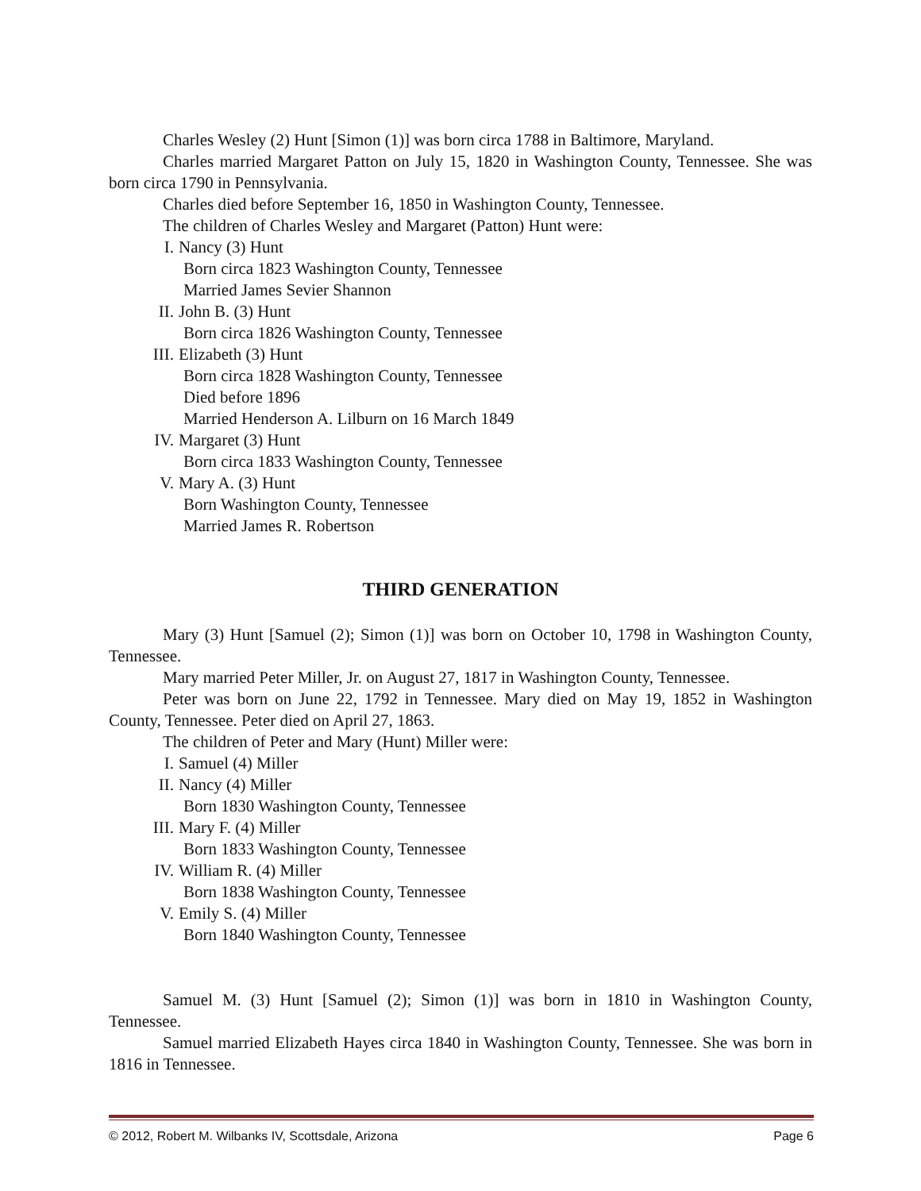Charles Wesley (2) Hunt [Simon (1)] was born circa 1788 in Baltimore, Maryland.
Charles married Margaret Patton on July 15, 1820 in Washington County, Tennessee. She was born circa 1790 in Pennsylvania.
Charles died before September 16, 1850 in Washington County, Tennessee.
The children of Charles Wesley and Margaret (Patton) Hunt were:
I. Nancy (3) Hunt
Born circa 1823 Washington County, Tennessee
Married James Sevier Shannon
II. John B. (3) Hunt
Born circa 1826 Washington County, Tennessee
III. Elizabeth (3) Hunt
Born circa 1828 Washington County, Tennessee
Died before 1896
Married Henderson A. Lilburn on 16 March 1849
IV. Margaret (3) Hunt
Born circa 1833 Washington County, Tennessee
V. Mary A. (3) Hunt
Born Washington County, Tennessee
Married James R. Robertson
THIRD GENERATION
Mary (3) Hunt [Samuel (2); Simon (1)] was born on October 10, 1798 in Washington County, Tennessee.
Mary married Peter Miller, Jr. on August 27, 1817 in Washington County, Tennessee.
Peter was born on June 22, 1792 in Tennessee. Mary died on May 19, 1852 in Washington County, Tennessee. Peter died on April 27, 1863.
The children of Peter and Mary (Hunt) Miller were:
I. Samuel (4) Miller
II. Nancy (4) Miller
Born 1830 Washington County, Tennessee
III. Mary F. (4) Miller
Born 1833 Washington County, Tennessee
IV. William R. (4) Miller
Born 1838 Washington County, Tennessee
V. Emily S. (4) Miller
Born 1840 Washington County, Tennessee
Samuel M. (3) Hunt [Samuel (2); Simon (1)] was born in 1810 in Washington County, Tennessee.
Samuel married Elizabeth Hayes circa 1840 in Washington County, Tennessee. She was born in 1816 in Tennessee.
© 2012, Robert M. Wilbanks IV, Scottsdale, Arizona Page 6